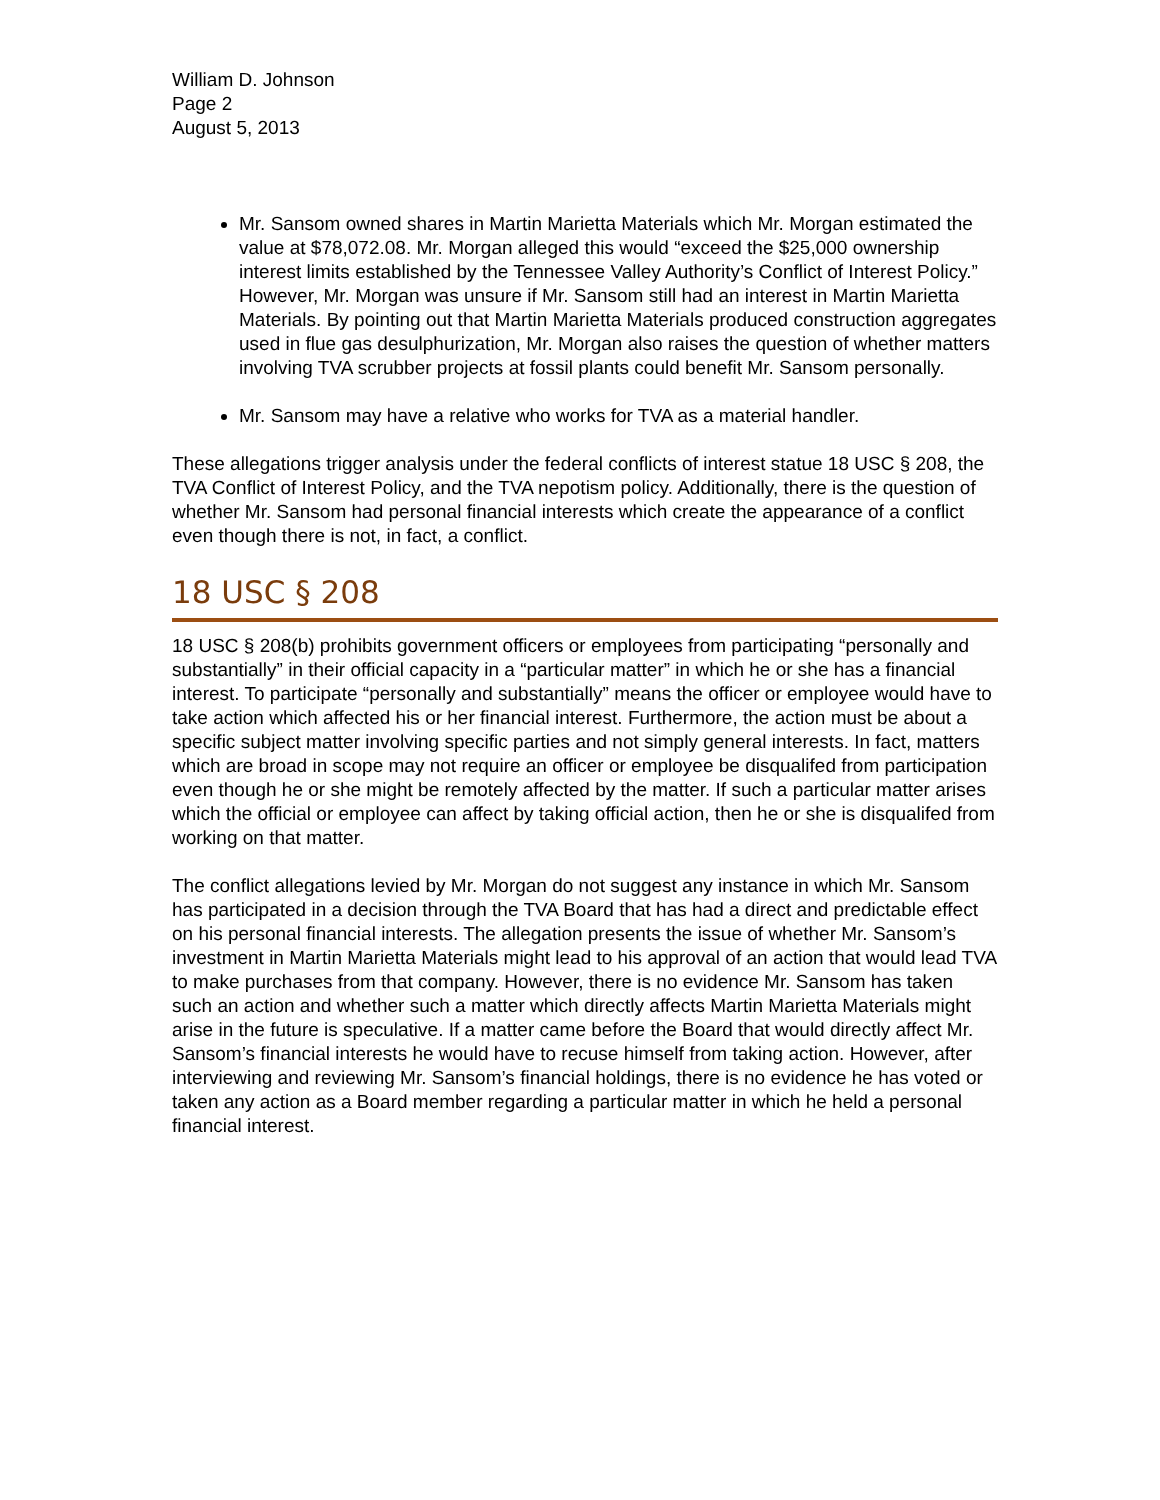William D. Johnson
Page 2
August 5, 2013
Mr. Sansom owned shares in Martin Marietta Materials which Mr. Morgan estimated the value at $78,072.08. Mr. Morgan alleged this would “exceed the $25,000 ownership interest limits established by the Tennessee Valley Authority’s Conflict of Interest Policy.” However, Mr. Morgan was unsure if Mr. Sansom still had an interest in Martin Marietta Materials. By pointing out that Martin Marietta Materials produced construction aggregates used in flue gas desulphurization, Mr. Morgan also raises the question of whether matters involving TVA scrubber projects at fossil plants could benefit Mr. Sansom personally.
Mr. Sansom may have a relative who works for TVA as a material handler.
These allegations trigger analysis under the federal conflicts of interest statue 18 USC § 208, the TVA Conflict of Interest Policy, and the TVA nepotism policy. Additionally, there is the question of whether Mr. Sansom had personal financial interests which create the appearance of a conflict even though there is not, in fact, a conflict.
18 USC § 208
18 USC § 208(b) prohibits government officers or employees from participating “personally and substantially” in their official capacity in a “particular matter” in which he or she has a financial interest. To participate “personally and substantially” means the officer or employee would have to take action which affected his or her financial interest. Furthermore, the action must be about a specific subject matter involving specific parties and not simply general interests. In fact, matters which are broad in scope may not require an officer or employee be disqualifed from participation even though he or she might be remotely affected by the matter. If such a particular matter arises which the official or employee can affect by taking official action, then he or she is disqualifed from working on that matter.
The conflict allegations levied by Mr. Morgan do not suggest any instance in which Mr. Sansom has participated in a decision through the TVA Board that has had a direct and predictable effect on his personal financial interests. The allegation presents the issue of whether Mr. Sansom’s investment in Martin Marietta Materials might lead to his approval of an action that would lead TVA to make purchases from that company. However, there is no evidence Mr. Sansom has taken such an action and whether such a matter which directly affects Martin Marietta Materials might arise in the future is speculative. If a matter came before the Board that would directly affect Mr. Sansom’s financial interests he would have to recuse himself from taking action. However, after interviewing and reviewing Mr. Sansom’s financial holdings, there is no evidence he has voted or taken any action as a Board member regarding a particular matter in which he held a personal financial interest.